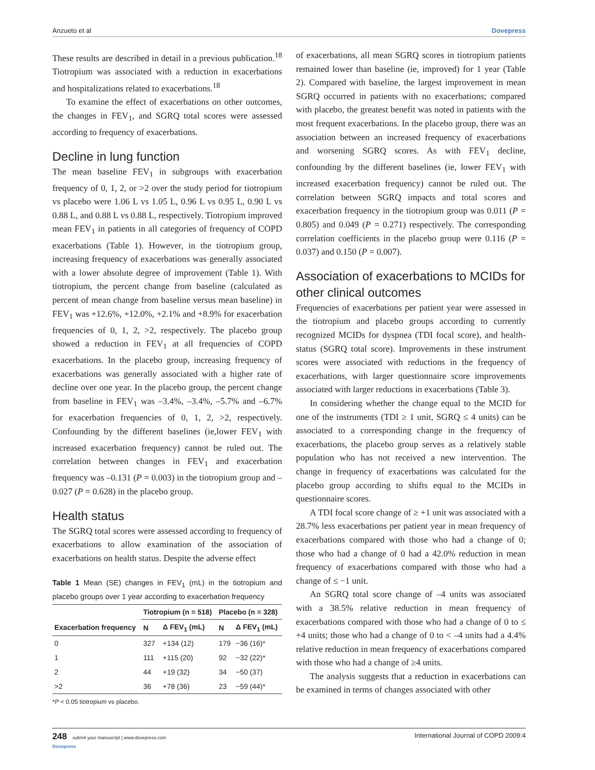Anzueto et al Dovepress
These results are described in detail in a previous publication.<sup>18</sup> Tiotropium was associated with a reduction in exacerbations and hospitalizations related to exacerbations.<sup>18</sup>
To examine the effect of exacerbations on other outcomes, the changes in FEV<sub>1</sub>, and SGRQ total scores were assessed according to frequency of exacerbations.
Decline in lung function
The mean baseline FEV<sub>1</sub> in subgroups with exacerbation frequency of 0, 1, 2, or >2 over the study period for tiotropium vs placebo were 1.06 L vs 1.05 L, 0.96 L vs 0.95 L, 0.90 L vs 0.88 L, and 0.88 L vs 0.88 L, respectively. Tiotropium improved mean FEV<sub>1</sub> in patients in all categories of frequency of COPD exacerbations (Table 1). However, in the tiotropium group, increasing frequency of exacerbations was generally associated with a lower absolute degree of improvement (Table 1). With tiotropium, the percent change from baseline (calculated as percent of mean change from baseline versus mean baseline) in FEV<sub>1</sub> was +12.6%, +12.0%, +2.1% and +8.9% for exacerbation frequencies of 0, 1, 2, >2, respectively. The placebo group showed a reduction in FEV<sub>1</sub> at all frequencies of COPD exacerbations. In the placebo group, increasing frequency of exacerbations was generally associated with a higher rate of decline over one year. In the placebo group, the percent change from baseline in FEV<sub>1</sub> was –3.4%, –3.4%, –5.7% and –6.7% for exacerbation frequencies of 0, 1, 2, >2, respectively. Confounding by the different baselines (ie,lower FEV<sub>1</sub> with increased exacerbation frequency) cannot be ruled out. The correlation between changes in FEV<sub>1</sub> and exacerbation frequency was –0.131 (P = 0.003) in the tiotropium group and –0.027 (P = 0.628) in the placebo group.
Health status
The SGRQ total scores were assessed according to frequency of exacerbations to allow examination of the association of exacerbations on health status. Despite the adverse effect
Table 1 Mean (SE) changes in FEV<sub>1</sub> (mL) in the tiotropium and placebo groups over 1 year according to exacerbation frequency
| | Tiotropium (n = 518) | | Placebo (n = 328) | |
| --- | --- | --- | --- | --- |
| Exacerbation frequency | N | Δ FEV<sub>1</sub> (mL) | N | Δ FEV<sub>1</sub> (mL) |
| 0 | 327 | +134 (12) | 179 | −36 (16)* |
| 1 | 111 | +115 (20) | 92 | −32 (22)* |
| 2 | 44 | +19 (32) | 34 | −50 (37) |
| >2 | 36 | +78 (36) | 23 | −59 (44)* |
*P < 0.05 tiotropium vs placebo.
of exacerbations, all mean SGRQ scores in tiotropium patients remained lower than baseline (ie, improved) for 1 year (Table 2). Compared with baseline, the largest improvement in mean SGRQ occurred in patients with no exacerbations; compared with placebo, the greatest benefit was noted in patients with the most frequent exacerbations. In the placebo group, there was an association between an increased frequency of exacerbations and worsening SGRQ scores. As with FEV<sub>1</sub> decline, confounding by the different baselines (ie, lower FEV<sub>1</sub> with increased exacerbation frequency) cannot be ruled out. The correlation between SGRQ impacts and total scores and exacerbation frequency in the tiotropium group was 0.011 (P = 0.805) and 0.049 (P = 0.271) respectively. The corresponding correlation coefficients in the placebo group were 0.116 (P = 0.037) and 0.150 (P = 0.007).
Association of exacerbations to MCIDs for other clinical outcomes
Frequencies of exacerbations per patient year were assessed in the tiotropium and placebo groups according to currently recognized MCIDs for dyspnea (TDI focal score), and health-status (SGRQ total score). Improvements in these instrument scores were associated with reductions in the frequency of exacerbations, with larger questionnaire score improvements associated with larger reductions in exacerbations (Table 3).
In considering whether the change equal to the MCID for one of the instruments (TDI ≥ 1 unit, SGRQ ≤ 4 units) can be associated to a corresponding change in the frequency of exacerbations, the placebo group serves as a relatively stable population who has not received a new intervention. The change in frequency of exacerbations was calculated for the placebo group according to shifts equal to the MCIDs in questionnaire scores.
A TDI focal score change of ≥ +1 unit was associated with a 28.7% less exacerbations per patient year in mean frequency of exacerbations compared with those who had a change of 0; those who had a change of 0 had a 42.0% reduction in mean frequency of exacerbations compared with those who had a change of ≤ −1 unit.
An SGRQ total score change of –4 units was associated with a 38.5% relative reduction in mean frequency of exacerbations compared with those who had a change of 0 to ≤ +4 units; those who had a change of 0 to < –4 units had a 4.4% relative reduction in mean frequency of exacerbations compared with those who had a change of ≥4 units.
The analysis suggests that a reduction in exacerbations can be examined in terms of changes associated with other
248 submit your manuscript | www.dovepress.com
Dovepress International Journal of COPD 2009:4